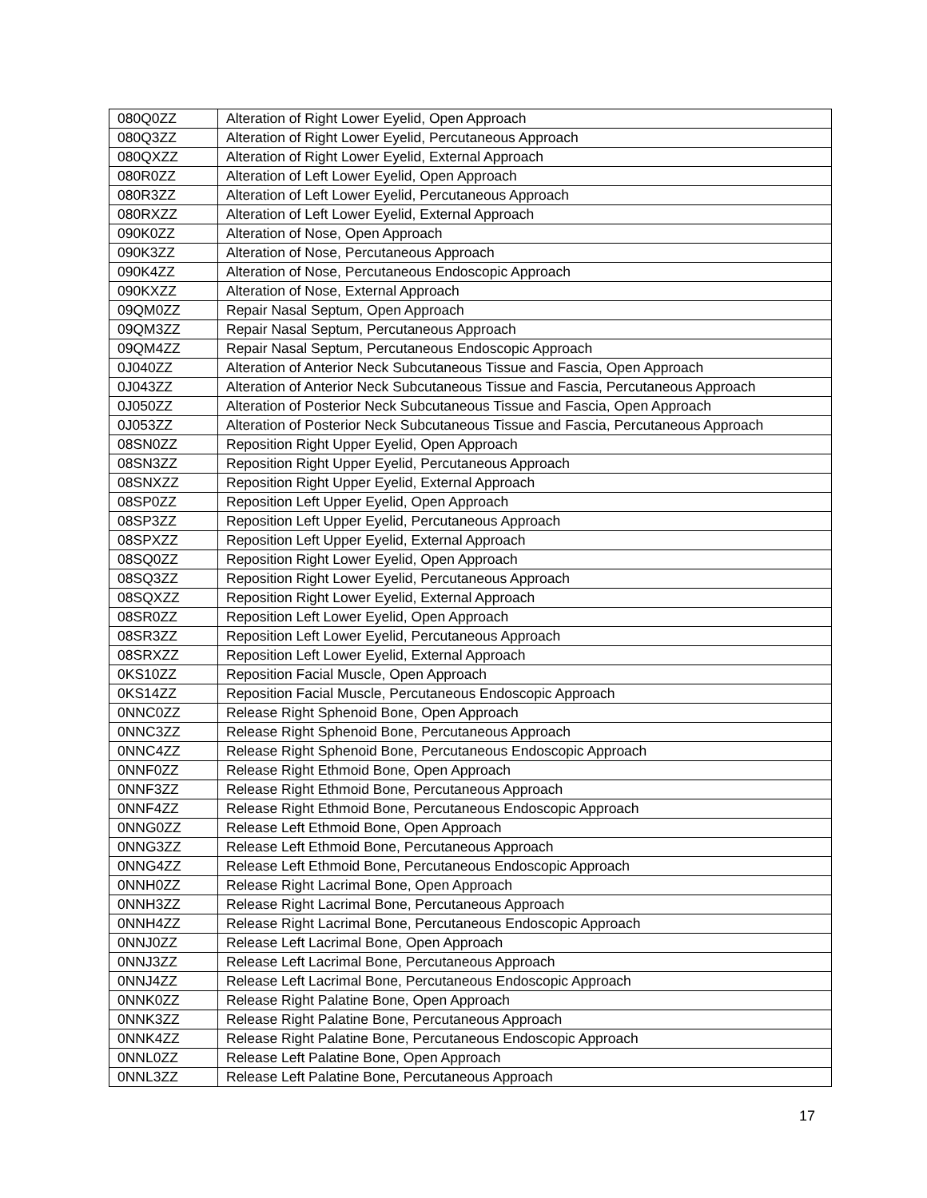| 080Q0ZZ | Alteration of Right Lower Eyelid, Open Approach |
| 080Q3ZZ | Alteration of Right Lower Eyelid, Percutaneous Approach |
| 080QXZZ | Alteration of Right Lower Eyelid, External Approach |
| 080R0ZZ | Alteration of Left Lower Eyelid, Open Approach |
| 080R3ZZ | Alteration of Left Lower Eyelid, Percutaneous Approach |
| 080RXZZ | Alteration of Left Lower Eyelid, External Approach |
| 090K0ZZ | Alteration of Nose, Open Approach |
| 090K3ZZ | Alteration of Nose, Percutaneous Approach |
| 090K4ZZ | Alteration of Nose, Percutaneous Endoscopic Approach |
| 090KXZZ | Alteration of Nose, External Approach |
| 09QM0ZZ | Repair Nasal Septum, Open Approach |
| 09QM3ZZ | Repair Nasal Septum, Percutaneous Approach |
| 09QM4ZZ | Repair Nasal Septum, Percutaneous Endoscopic Approach |
| 0J040ZZ | Alteration of Anterior Neck Subcutaneous Tissue and Fascia, Open Approach |
| 0J043ZZ | Alteration of Anterior Neck Subcutaneous Tissue and Fascia, Percutaneous Approach |
| 0J050ZZ | Alteration of Posterior Neck Subcutaneous Tissue and Fascia, Open Approach |
| 0J053ZZ | Alteration of Posterior Neck Subcutaneous Tissue and Fascia, Percutaneous Approach |
| 08SN0ZZ | Reposition Right Upper Eyelid, Open Approach |
| 08SN3ZZ | Reposition Right Upper Eyelid, Percutaneous Approach |
| 08SNXZZ | Reposition Right Upper Eyelid, External Approach |
| 08SP0ZZ | Reposition Left Upper Eyelid, Open Approach |
| 08SP3ZZ | Reposition Left Upper Eyelid, Percutaneous Approach |
| 08SPXZZ | Reposition Left Upper Eyelid, External Approach |
| 08SQ0ZZ | Reposition Right Lower Eyelid, Open Approach |
| 08SQ3ZZ | Reposition Right Lower Eyelid, Percutaneous Approach |
| 08SQXZZ | Reposition Right Lower Eyelid, External Approach |
| 08SR0ZZ | Reposition Left Lower Eyelid, Open Approach |
| 08SR3ZZ | Reposition Left Lower Eyelid, Percutaneous Approach |
| 08SRXZZ | Reposition Left Lower Eyelid, External Approach |
| 0KS10ZZ | Reposition Facial Muscle, Open Approach |
| 0KS14ZZ | Reposition Facial Muscle, Percutaneous Endoscopic Approach |
| 0NNC0ZZ | Release Right Sphenoid Bone, Open Approach |
| 0NNC3ZZ | Release Right Sphenoid Bone, Percutaneous Approach |
| 0NNC4ZZ | Release Right Sphenoid Bone, Percutaneous Endoscopic Approach |
| 0NNF0ZZ | Release Right Ethmoid Bone, Open Approach |
| 0NNF3ZZ | Release Right Ethmoid Bone, Percutaneous Approach |
| 0NNF4ZZ | Release Right Ethmoid Bone, Percutaneous Endoscopic Approach |
| 0NNG0ZZ | Release Left Ethmoid Bone, Open Approach |
| 0NNG3ZZ | Release Left Ethmoid Bone, Percutaneous Approach |
| 0NNG4ZZ | Release Left Ethmoid Bone, Percutaneous Endoscopic Approach |
| 0NNH0ZZ | Release Right Lacrimal Bone, Open Approach |
| 0NNH3ZZ | Release Right Lacrimal Bone, Percutaneous Approach |
| 0NNH4ZZ | Release Right Lacrimal Bone, Percutaneous Endoscopic Approach |
| 0NNJ0ZZ | Release Left Lacrimal Bone, Open Approach |
| 0NNJ3ZZ | Release Left Lacrimal Bone, Percutaneous Approach |
| 0NNJ4ZZ | Release Left Lacrimal Bone, Percutaneous Endoscopic Approach |
| 0NNK0ZZ | Release Right Palatine Bone, Open Approach |
| 0NNK3ZZ | Release Right Palatine Bone, Percutaneous Approach |
| 0NNK4ZZ | Release Right Palatine Bone, Percutaneous Endoscopic Approach |
| 0NNL0ZZ | Release Left Palatine Bone, Open Approach |
| 0NNL3ZZ | Release Left Palatine Bone, Percutaneous Approach |
17